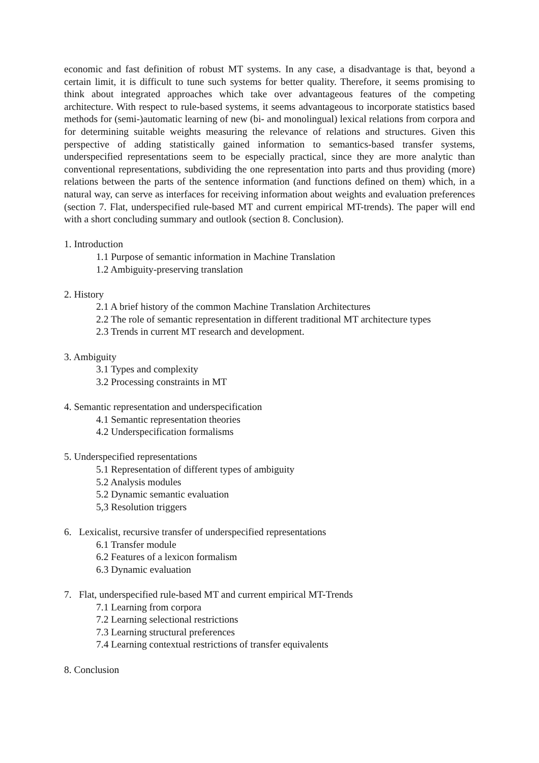economic and fast definition of robust MT systems. In any case, a disadvantage is that, beyond a certain limit, it is difficult to tune such systems for better quality. Therefore, it seems promising to think about integrated approaches which take over advantageous features of the competing architecture. With respect to rule-based systems, it seems advantageous to incorporate statistics based methods for (semi-)automatic learning of new (bi- and monolingual) lexical relations from corpora and for determining suitable weights measuring the relevance of relations and structures. Given this perspective of adding statistically gained information to semantics-based transfer systems, underspecified representations seem to be especially practical, since they are more analytic than conventional representations, subdividing the one representation into parts and thus providing (more) relations between the parts of the sentence information (and functions defined on them) which, in a natural way, can serve as interfaces for receiving information about weights and evaluation preferences (section 7. Flat, underspecified rule-based MT and current empirical MT-trends). The paper will end with a short concluding summary and outlook (section 8. Conclusion).
1. Introduction
1.1 Purpose of semantic information in Machine Translation
1.2 Ambiguity-preserving translation
2. History
2.1 A brief history of the common Machine Translation Architectures
2.2 The role of semantic representation in different traditional MT architecture types
2.3 Trends in current MT research and development.
3. Ambiguity
3.1 Types and complexity
3.2 Processing constraints in MT
4. Semantic representation and underspecification
4.1 Semantic representation theories
4.2 Underspecification formalisms
5. Underspecified representations
5.1 Representation of different types of ambiguity
5.2 Analysis modules
5.2 Dynamic semantic evaluation
5,3 Resolution triggers
6. Lexicalist, recursive transfer of underspecified representations
6.1 Transfer module
6.2 Features of a lexicon formalism
6.3 Dynamic evaluation
7. Flat, underspecified rule-based MT and current empirical MT-Trends
7.1 Learning from corpora
7.2 Learning selectional restrictions
7.3 Learning structural preferences
7.4 Learning contextual restrictions of transfer equivalents
8. Conclusion